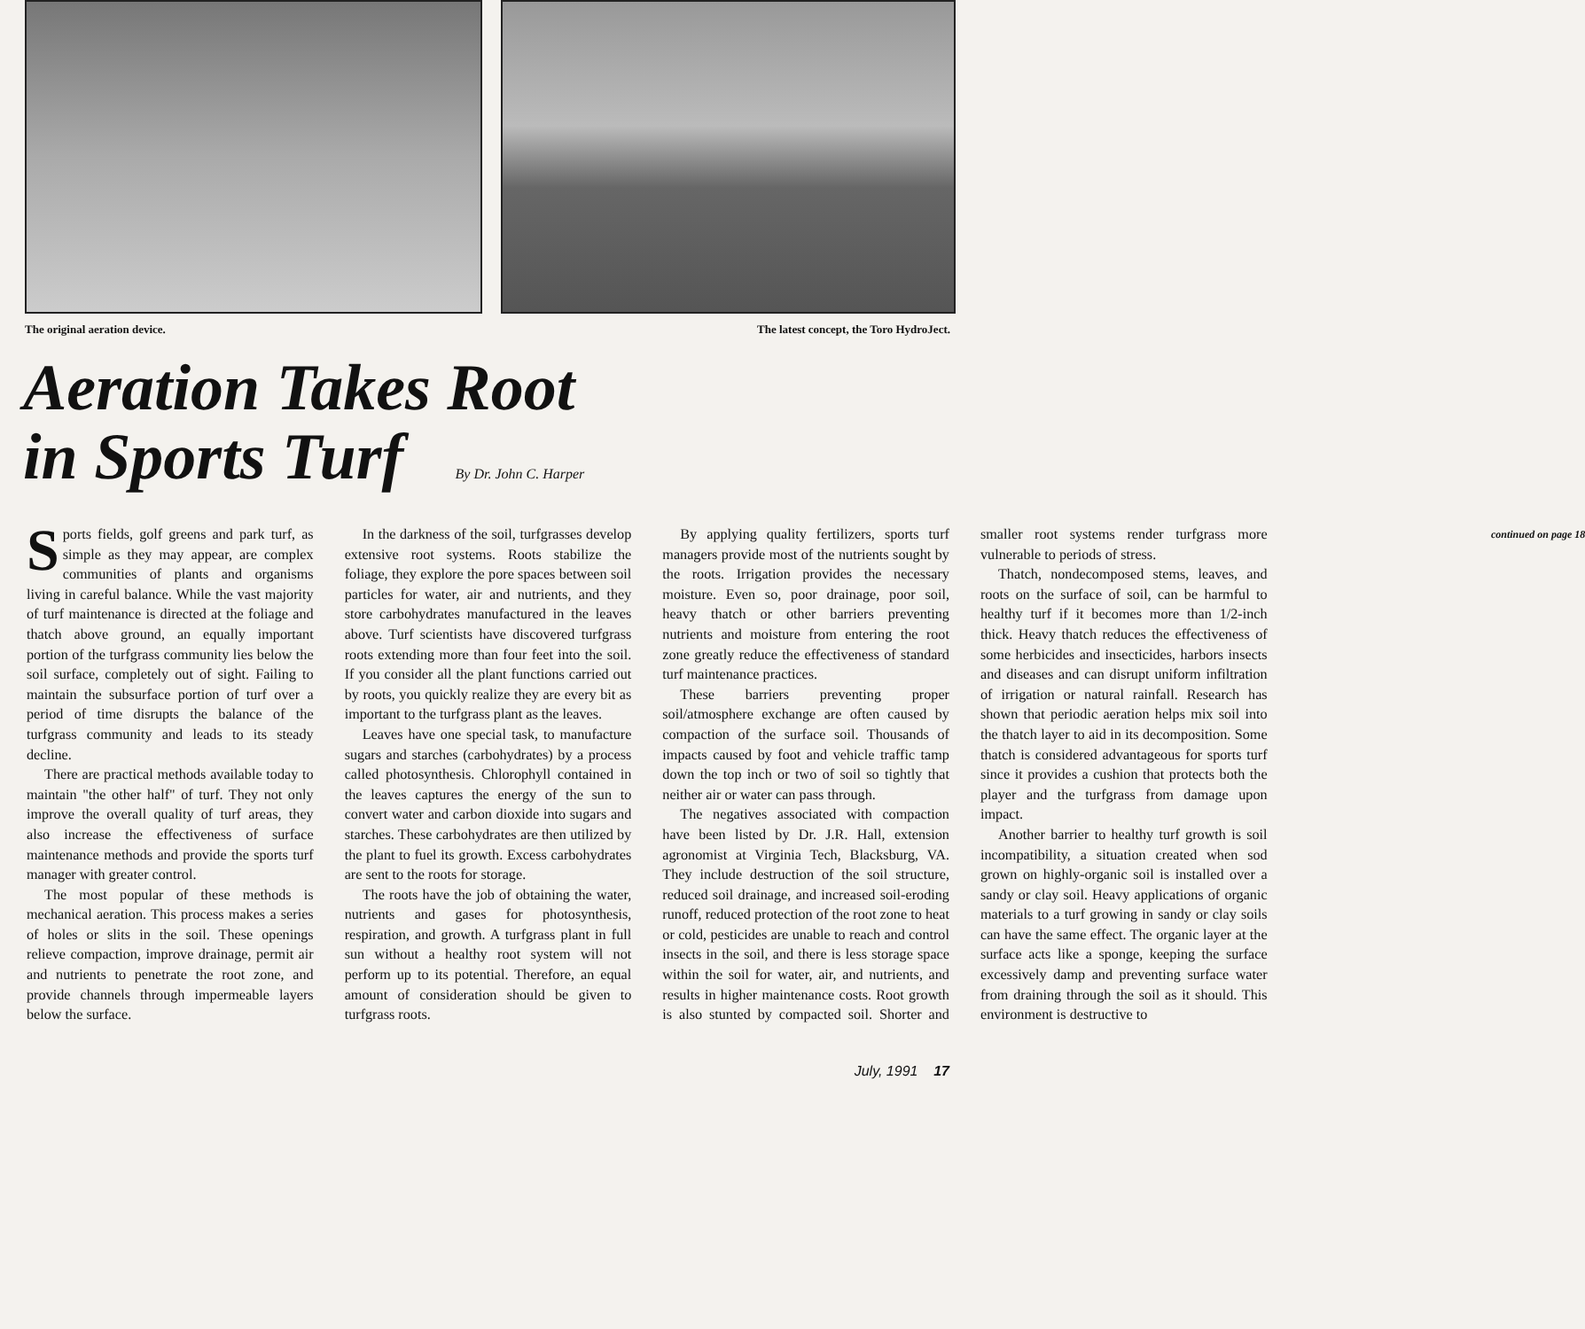The original aeration device. The latest concept, the Toro HydroJect.
Aeration Takes Root
in Sports Turf By Dr. John C. Harper
Sports fields, golf greens and park turf, as simple as they may appear, are complex communities of plants and organisms living in careful balance. While the vast majority of turf maintenance is directed at the foliage and thatch above ground, an equally important portion of the turfgrass community lies below the soil surface, completely out of sight. Failing to maintain the subsurface portion of turf over a period of time disrupts the balance of the turfgrass community and leads to its steady decline.
There are practical methods available today to maintain "the other half" of turf. They not only improve the overall quality of turf areas, they also increase the effectiveness of surface maintenance methods and provide the sports turf manager with greater control.
The most popular of these methods is mechanical aeration. This process makes a series of holes or slits in the soil. These openings relieve compaction, improve drainage, permit air and nutrients to penetrate the root zone, and provide channels through impermeable layers below the surface.
In the darkness of the soil, turfgrasses develop extensive root systems. Roots stabilize the foliage, they explore the pore spaces between soil particles for water, air and nutrients, and they store carbohydrates manufactured in the leaves above. Turf scientists have discovered turfgrass roots extending more than four feet into the soil. If you consider all the plant functions carried out by roots, you quickly realize they are every bit as important to the turfgrass plant as the leaves.
Leaves have one special task, to manufacture sugars and starches (carbohydrates) by a process called photosynthesis. Chlorophyll contained in the leaves captures the energy of the sun to convert water and carbon dioxide into sugars and starches. These carbohydrates are then utilized by the plant to fuel its growth. Excess carbohydrates are sent to the roots for storage.
The roots have the job of obtaining the water, nutrients and gases for photosynthesis, respiration, and growth. A turfgrass plant in full sun without a healthy root system will not perform up to its potential. Therefore, an equal amount of consideration should be given to turfgrass roots.
By applying quality fertilizers, sports turf managers provide most of the nutrients sought by the roots. Irrigation provides the necessary moisture. Even so, poor drainage, poor soil, heavy thatch or other barriers preventing nutrients and moisture from entering the root zone greatly reduce the effectiveness of standard turf maintenance practices.
These barriers preventing proper soil/atmosphere exchange are often caused by compaction of the surface soil. Thousands of impacts caused by foot and vehicle traffic tamp down the top inch or two of soil so tightly that neither air or water can pass through.
The negatives associated with compaction have been listed by Dr. J.R. Hall, extension agronomist at Virginia Tech, Blacksburg, VA. They include destruction of the soil structure, reduced soil drainage, and increased soil-eroding runoff, reduced protection of the root zone to heat or cold, pesticides are unable to reach and control insects in the soil, and there is less storage space within the soil for water, air, and nutrients, and results in higher maintenance costs. Root growth is also stunted by compacted soil. Shorter and smaller root systems render turfgrass more vulnerable to periods of stress.
Thatch, nondecomposed stems, leaves, and roots on the surface of soil, can be harmful to healthy turf if it becomes more than 1/2-inch thick. Heavy thatch reduces the effectiveness of some herbicides and insecticides, harbors insects and diseases and can disrupt uniform infiltration of irrigation or natural rainfall. Research has shown that periodic aeration helps mix soil into the thatch layer to aid in its decomposition. Some thatch is considered advantageous for sports turf since it provides a cushion that protects both the player and the turfgrass from damage upon impact.
Another barrier to healthy turf growth is soil incompatibility, a situation created when sod grown on highly-organic soil is installed over a sandy or clay soil. Heavy applications of organic materials to a turf growing in sandy or clay soils can have the same effect. The organic layer at the surface acts like a sponge, keeping the surface excessively damp and preventing surface water from draining through the soil as it should. This environment is destructive to
continued on page 18
July, 1991 17